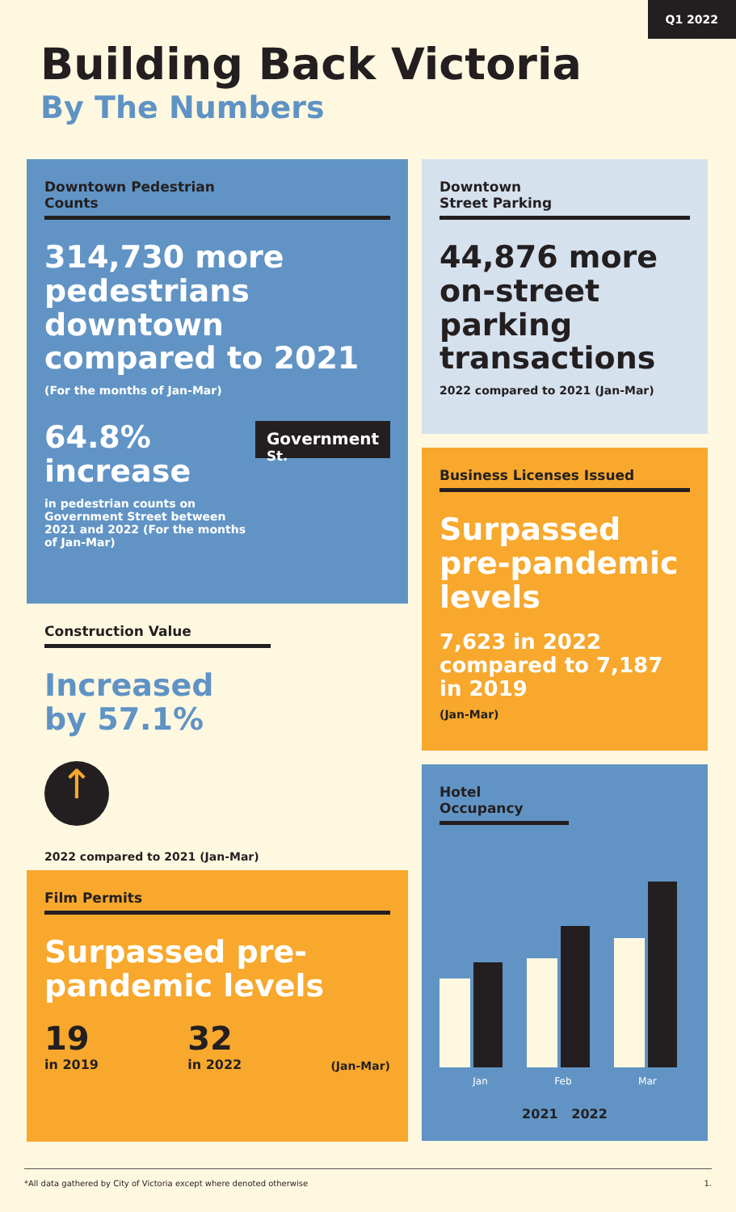Q1 2022
Building Back Victoria
By The Numbers
Downtown Pedestrian
Counts
314,730 more pedestrians downtown compared to 2021
(For the months of Jan-Mar)
64.8%
increase
in pedestrian counts on Government Street between 2021 and 2022 (For the months of Jan-Mar)
Government <sup>St.</sup>
Construction Value
Increased
by 57.1%
↑
2022 compared to 2021 (Jan-Mar)
Film Permits
Surpassed pre-pandemic levels
19
in 2019
32
in 2022
(Jan-Mar)
Downtown
Street Parking
44,876 more on-street parking transactions
2022 compared to 2021 (Jan-Mar)
Business Licenses Issued
Surpassed pre-pandemic levels
7,623 in 2022 compared to 7,187 in 2019
(Jan-Mar)
Hotel Occupancy
Jan Feb Mar
2021 2022
*All data gathered by City of Victoria except where denoted otherwise 1.